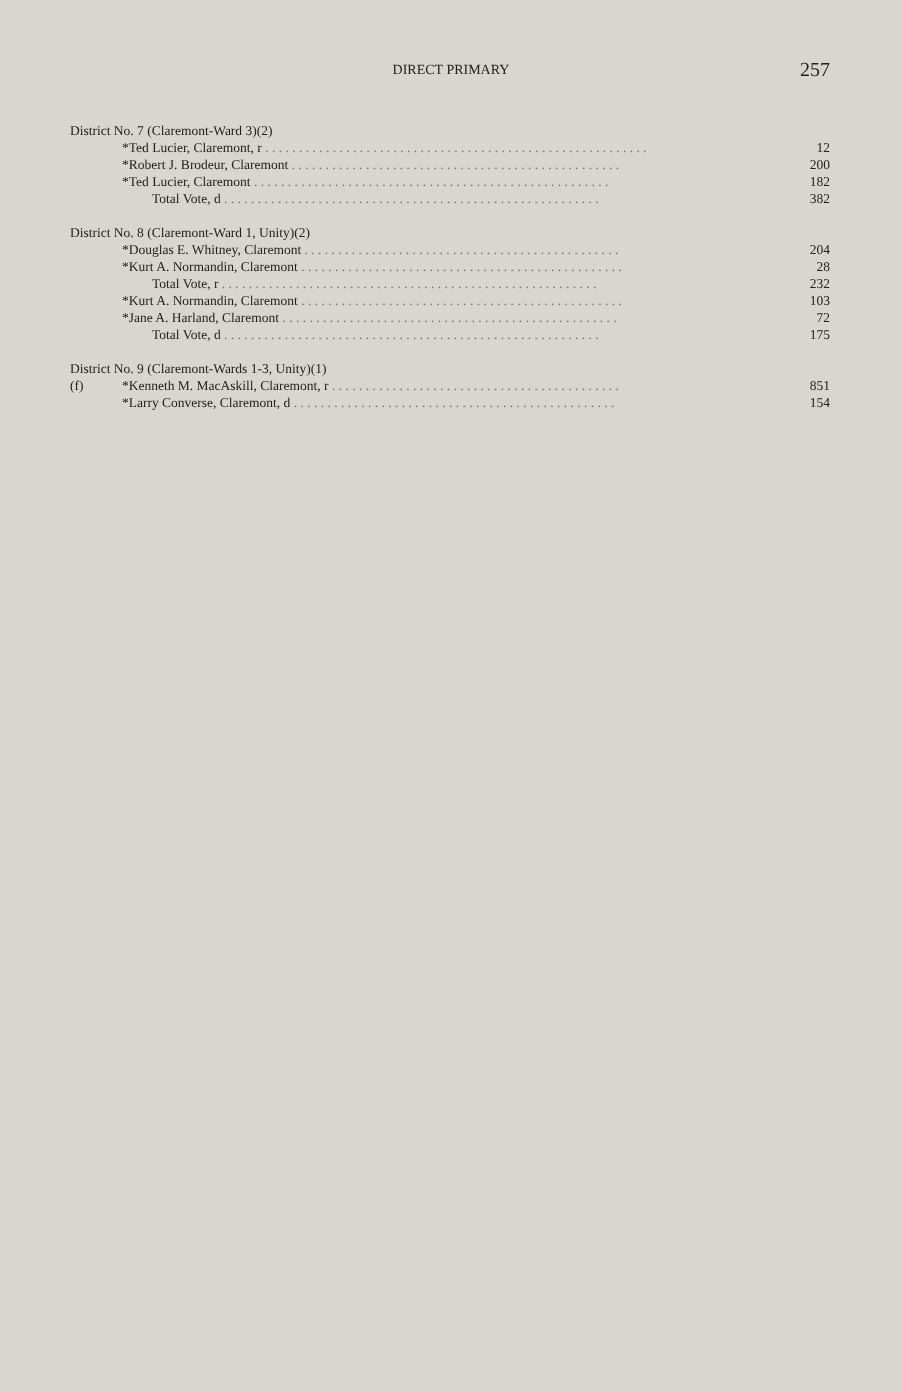DIRECT PRIMARY
257
| District No. 7 (Claremont-Ward 3)(2) | | |
| | *Ted Lucier, Claremont, r . . . . . . . . . . . . . . . . . . . . . . . . . . . . . . . . . . . . . . . . . . . . . . . . . . . . . . . . . | 12 |
| | *Robert J. Brodeur, Claremont . . . . . . . . . . . . . . . . . . . . . . . . . . . . . . . . . . . . . . . . . . . . . . . . . | 200 |
| | *Ted Lucier, Claremont . . . . . . . . . . . . . . . . . . . . . . . . . . . . . . . . . . . . . . . . . . . . . . . . . . . . . | 182 |
| | Total Vote, d . . . . . . . . . . . . . . . . . . . . . . . . . . . . . . . . . . . . . . . . . . . . . . . . . . . . . . . . | 382 |
| District No. 8 (Claremont-Ward 1, Unity)(2) | | |
| | *Douglas E. Whitney, Claremont . . . . . . . . . . . . . . . . . . . . . . . . . . . . . . . . . . . . . . . . . . . . . . . | 204 |
| | *Kurt A. Normandin, Claremont . . . . . . . . . . . . . . . . . . . . . . . . . . . . . . . . . . . . . . . . . . . . . . . . | 28 |
| | Total Vote, r . . . . . . . . . . . . . . . . . . . . . . . . . . . . . . . . . . . . . . . . . . . . . . . . . . . . . . . . | 232 |
| | *Kurt A. Normandin, Claremont . . . . . . . . . . . . . . . . . . . . . . . . . . . . . . . . . . . . . . . . . . . . . . . . | 103 |
| | *Jane A. Harland, Claremont . . . . . . . . . . . . . . . . . . . . . . . . . . . . . . . . . . . . . . . . . . . . . . . . . . | 72 |
| | Total Vote, d . . . . . . . . . . . . . . . . . . . . . . . . . . . . . . . . . . . . . . . . . . . . . . . . . . . . . . . . | 175 |
| District No. 9 (Claremont-Wards 1-3, Unity)(1) | | |
| (f) | *Kenneth M. MacAskill, Claremont, r . . . . . . . . . . . . . . . . . . . . . . . . . . . . . . . . . . . . . . . . . . . | 851 |
| | *Larry Converse, Claremont, d . . . . . . . . . . . . . . . . . . . . . . . . . . . . . . . . . . . . . . . . . . . . . . . . | 154 |